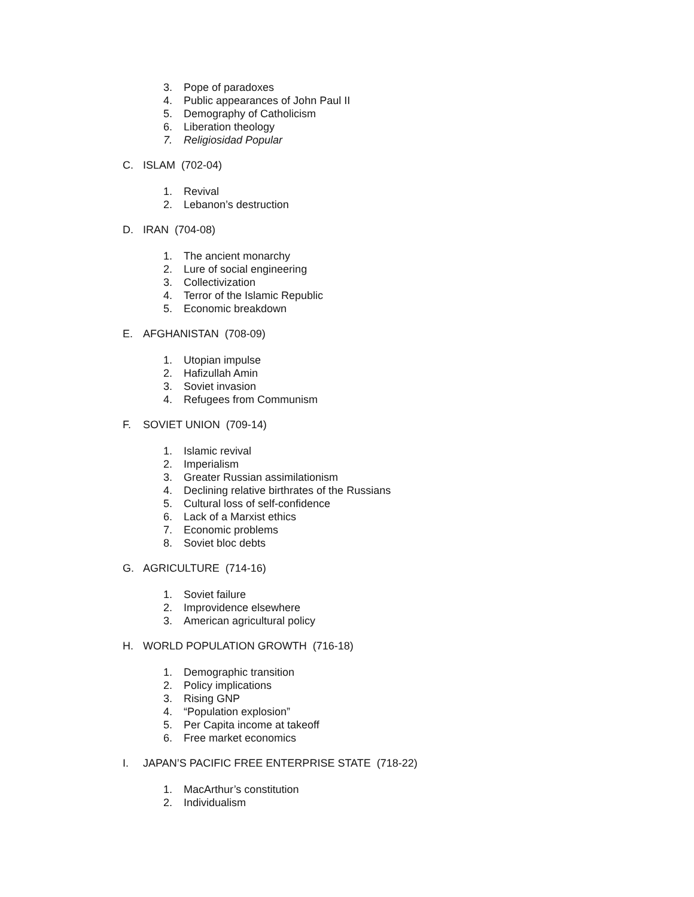3. Pope of paradoxes
4. Public appearances of John Paul II
5. Demography of Catholicism
6. Liberation theology
7. Religiosidad Popular
C. ISLAM (702-04)
1. Revival
2. Lebanon’s destruction
D. IRAN (704-08)
1. The ancient monarchy
2. Lure of social engineering
3. Collectivization
4. Terror of the Islamic Republic
5. Economic breakdown
E. AFGHANISTAN (708-09)
1. Utopian impulse
2. Hafizullah Amin
3. Soviet invasion
4. Refugees from Communism
F. SOVIET UNION (709-14)
1. Islamic revival
2. Imperialism
3. Greater Russian assimilationism
4. Declining relative birthrates of the Russians
5. Cultural loss of self-confidence
6. Lack of a Marxist ethics
7. Economic problems
8. Soviet bloc debts
G. AGRICULTURE (714-16)
1. Soviet failure
2. Improvidence elsewhere
3. American agricultural policy
H. WORLD POPULATION GROWTH (716-18)
1. Demographic transition
2. Policy implications
3. Rising GNP
4. “Population explosion”
5. Per Capita income at takeoff
6. Free market economics
I. JAPAN’S PACIFIC FREE ENTERPRISE STATE (718-22)
1. MacArthur’s constitution
2. Individualism